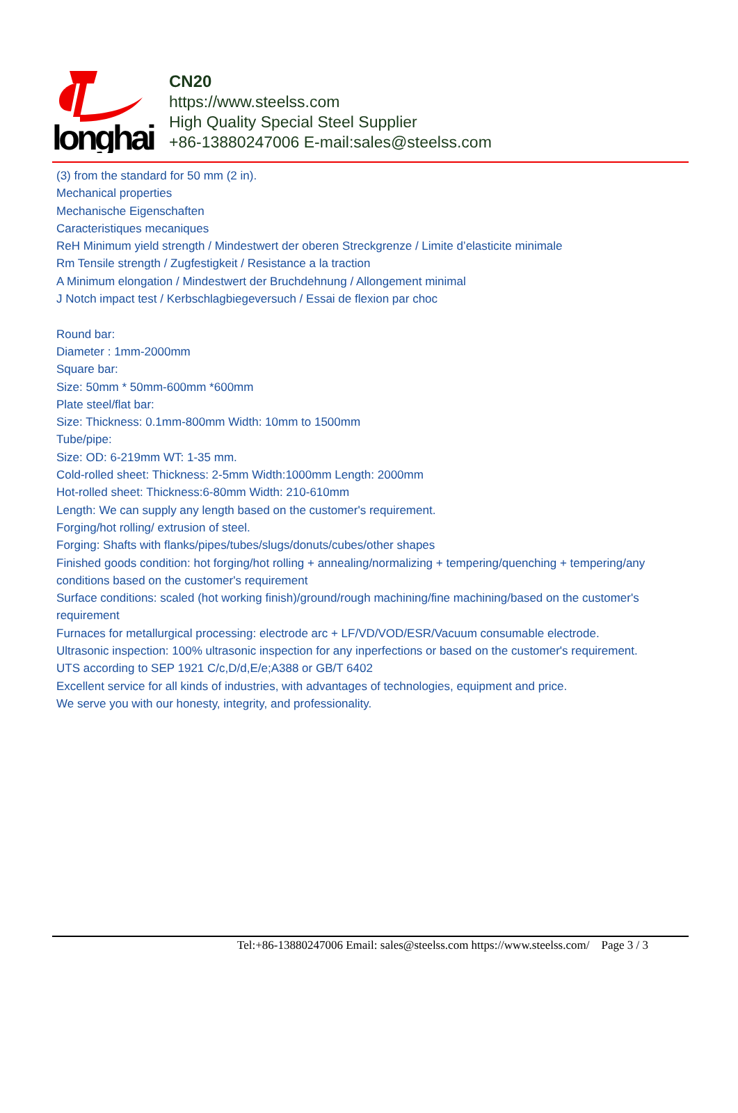longhai
CN20
https://www.steelss.com
High Quality Special Steel Supplier
+86-13880247006 E-mail:sales@steelss.com
(3) from the standard for 50 mm (2 in).
Mechanical properties
Mechanische Eigenschaften
Caracteristiques mecaniques
ReH Minimum yield strength / Mindestwert der oberen Streckgrenze / Limite d’elasticite minimale
Rm Tensile strength / Zugfestigkeit / Resistance a la traction
A Minimum elongation / Mindestwert der Bruchdehnung / Allongement minimal
J Notch impact test / Kerbschlagbiegeversuch / Essai de flexion par choc
Round bar:
Diameter : 1mm-2000mm
Square bar:
Size: 50mm * 50mm-600mm *600mm
Plate steel/flat bar:
Size: Thickness: 0.1mm-800mm Width: 10mm to 1500mm
Tube/pipe:
Size: OD: 6-219mm WT: 1-35 mm.
Cold-rolled sheet: Thickness: 2-5mm Width:1000mm Length: 2000mm
Hot-rolled sheet: Thickness:6-80mm Width: 210-610mm
Length: We can supply any length based on the customer's requirement.
Forging/hot rolling/ extrusion of steel.
Forging: Shafts with flanks/pipes/tubes/slugs/donuts/cubes/other shapes
Finished goods condition: hot forging/hot rolling + annealing/normalizing + tempering/quenching + tempering/any conditions based on the customer's requirement
Surface conditions: scaled (hot working finish)/ground/rough machining/fine machining/based on the customer's requirement
Furnaces for metallurgical processing: electrode arc + LF/VD/VOD/ESR/Vacuum consumable electrode.
Ultrasonic inspection: 100% ultrasonic inspection for any inperfections or based on the customer's requirement.
UTS according to SEP 1921 C/c,D/d,E/e;A388 or GB/T 6402
Excellent service for all kinds of industries, with advantages of technologies, equipment and price.
We serve you with our honesty, integrity, and professionality.
Tel:+86-13880247006 Email: sales@steelss.com https://www.steelss.com/ Page 3 / 3